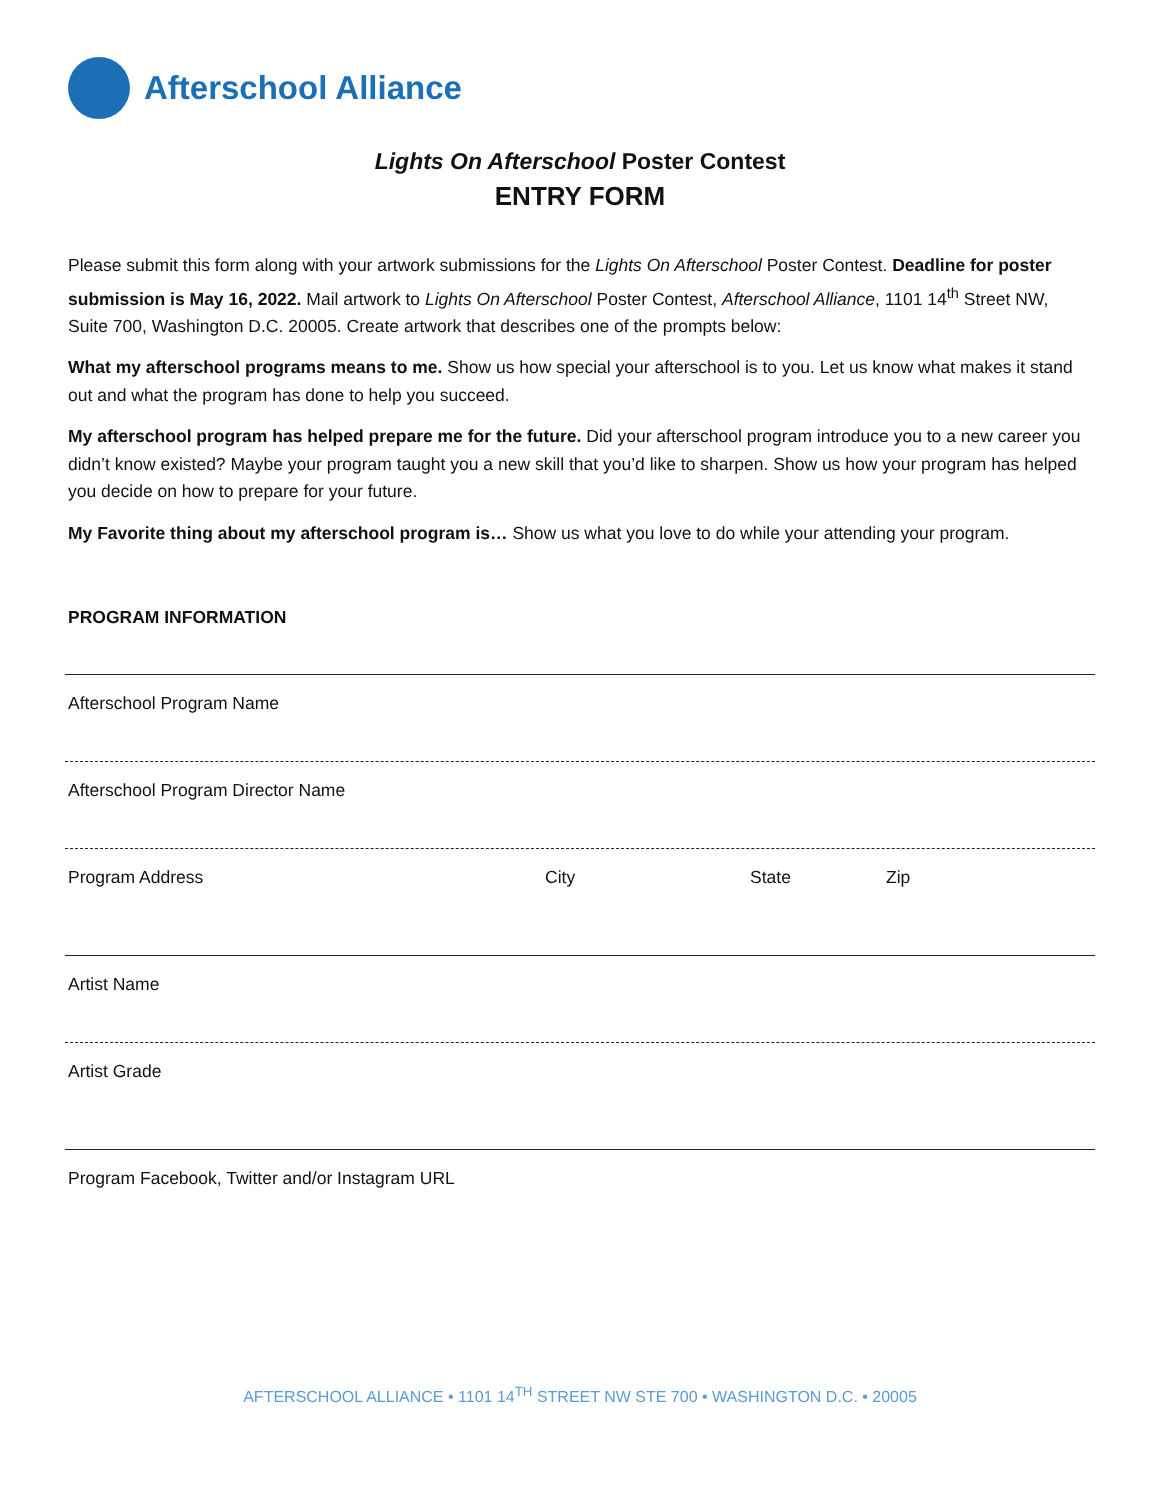Afterschool Alliance
Lights On Afterschool Poster Contest
ENTRY FORM
Please submit this form along with your artwork submissions for the Lights On Afterschool Poster Contest. Deadline for poster submission is May 16, 2022. Mail artwork to Lights On Afterschool Poster Contest, Afterschool Alliance, 1101 14<sup>th</sup> Street NW, Suite 700, Washington D.C. 20005. Create artwork that describes one of the prompts below:
What my afterschool programs means to me. Show us how special your afterschool is to you. Let us know what makes it stand out and what the program has done to help you succeed.
My afterschool program has helped prepare me for the future. Did your afterschool program introduce you to a new career you didn’t know existed? Maybe your program taught you a new skill that you’d like to sharpen. Show us how your program has helped you decide on how to prepare for your future.
My Favorite thing about my afterschool program is… Show us what you love to do while your attending your program.
PROGRAM INFORMATION
Afterschool Program Name
Afterschool Program Director Name
Program Address City State Zip
Artist Name
Artist Grade
Program Facebook, Twitter and/or Instagram URL
AFTERSCHOOL ALLIANCE • 1101 14<sup>TH</sup> STREET NW STE 700 • WASHINGTON D.C. • 20005